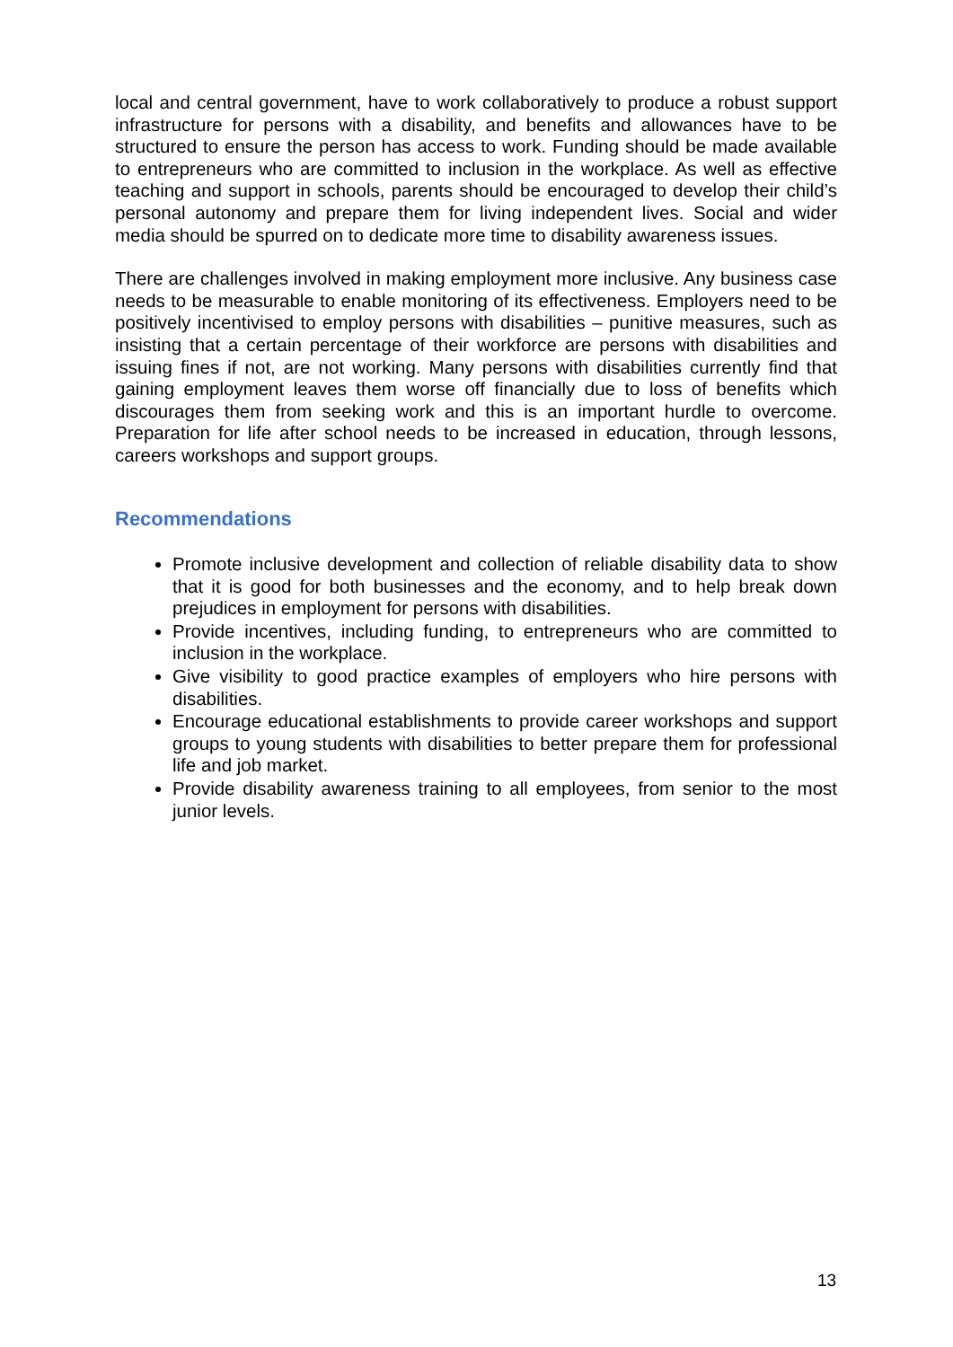local and central government, have to work collaboratively to produce a robust support infrastructure for persons with a disability, and benefits and allowances have to be structured to ensure the person has access to work. Funding should be made available to entrepreneurs who are committed to inclusion in the workplace. As well as effective teaching and support in schools, parents should be encouraged to develop their child’s personal autonomy and prepare them for living independent lives. Social and wider media should be spurred on to dedicate more time to disability awareness issues.
There are challenges involved in making employment more inclusive. Any business case needs to be measurable to enable monitoring of its effectiveness. Employers need to be positively incentivised to employ persons with disabilities – punitive measures, such as insisting that a certain percentage of their workforce are persons with disabilities and issuing fines if not, are not working. Many persons with disabilities currently find that gaining employment leaves them worse off financially due to loss of benefits which discourages them from seeking work and this is an important hurdle to overcome. Preparation for life after school needs to be increased in education, through lessons, careers workshops and support groups.
Recommendations
Promote inclusive development and collection of reliable disability data to show that it is good for both businesses and the economy, and to help break down prejudices in employment for persons with disabilities.
Provide incentives, including funding, to entrepreneurs who are committed to inclusion in the workplace.
Give visibility to good practice examples of employers who hire persons with disabilities.
Encourage educational establishments to provide career workshops and support groups to young students with disabilities to better prepare them for professional life and job market.
Provide disability awareness training to all employees, from senior to the most junior levels.
13